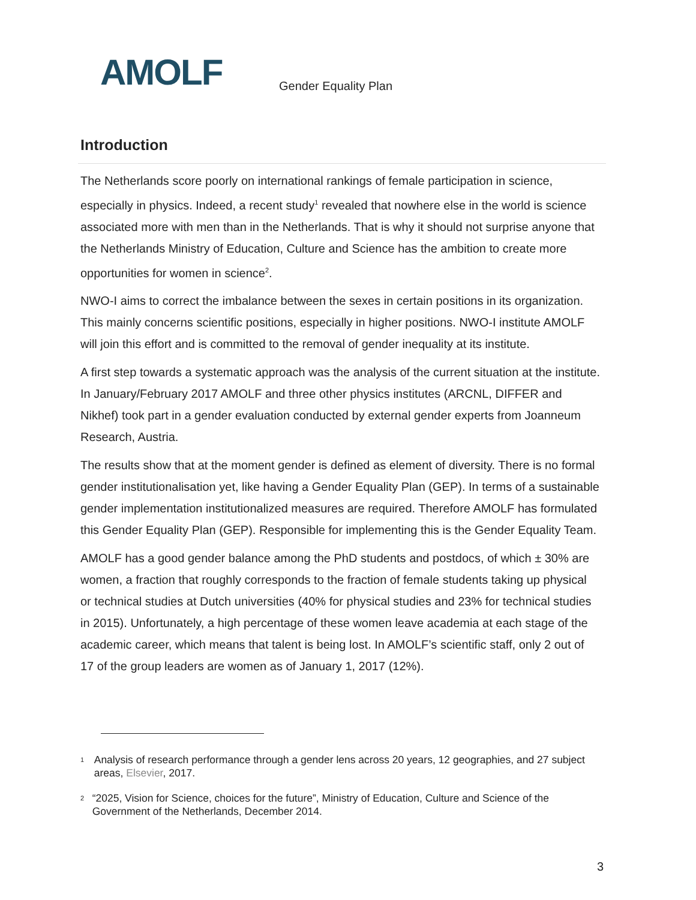AMOLF
Gender Equality Plan
Introduction
The Netherlands score poorly on international rankings of female participation in science, especially in physics. Indeed, a recent study<sup>1</sup> revealed that nowhere else in the world is science associated more with men than in the Netherlands. That is why it should not surprise anyone that the Netherlands Ministry of Education, Culture and Science has the ambition to create more opportunities for women in science<sup>2</sup>.
NWO-I aims to correct the imbalance between the sexes in certain positions in its organization. This mainly concerns scientific positions, especially in higher positions. NWO-I institute AMOLF will join this effort and is committed to the removal of gender inequality at its institute.
A first step towards a systematic approach was the analysis of the current situation at the institute. In January/February 2017 AMOLF and three other physics institutes (ARCNL, DIFFER and Nikhef) took part in a gender evaluation conducted by external gender experts from Joanneum Research, Austria.
The results show that at the moment gender is defined as element of diversity. There is no formal gender institutionalisation yet, like having a Gender Equality Plan (GEP). In terms of a sustainable gender implementation institutionalized measures are required. Therefore AMOLF has formulated this Gender Equality Plan (GEP). Responsible for implementing this is the Gender Equality Team.
AMOLF has a good gender balance among the PhD students and postdocs, of which ± 30% are women, a fraction that roughly corresponds to the fraction of female students taking up physical or technical studies at Dutch universities (40% for physical studies and 23% for technical studies in 2015). Unfortunately, a high percentage of these women leave academia at each stage of the academic career, which means that talent is being lost. In AMOLF’s scientific staff, only 2 out of 17 of the group leaders are women as of January 1, 2017 (12%).
<sup>1</sup>
Analysis of research performance through a gender lens across 20 years, 12 geographies, and 27 subject areas, Elsevier, 2017.
<sup>2</sup>
“2025, Vision for Science, choices for the future”, Ministry of Education, Culture and Science of the Government of the Netherlands, December 2014.
3